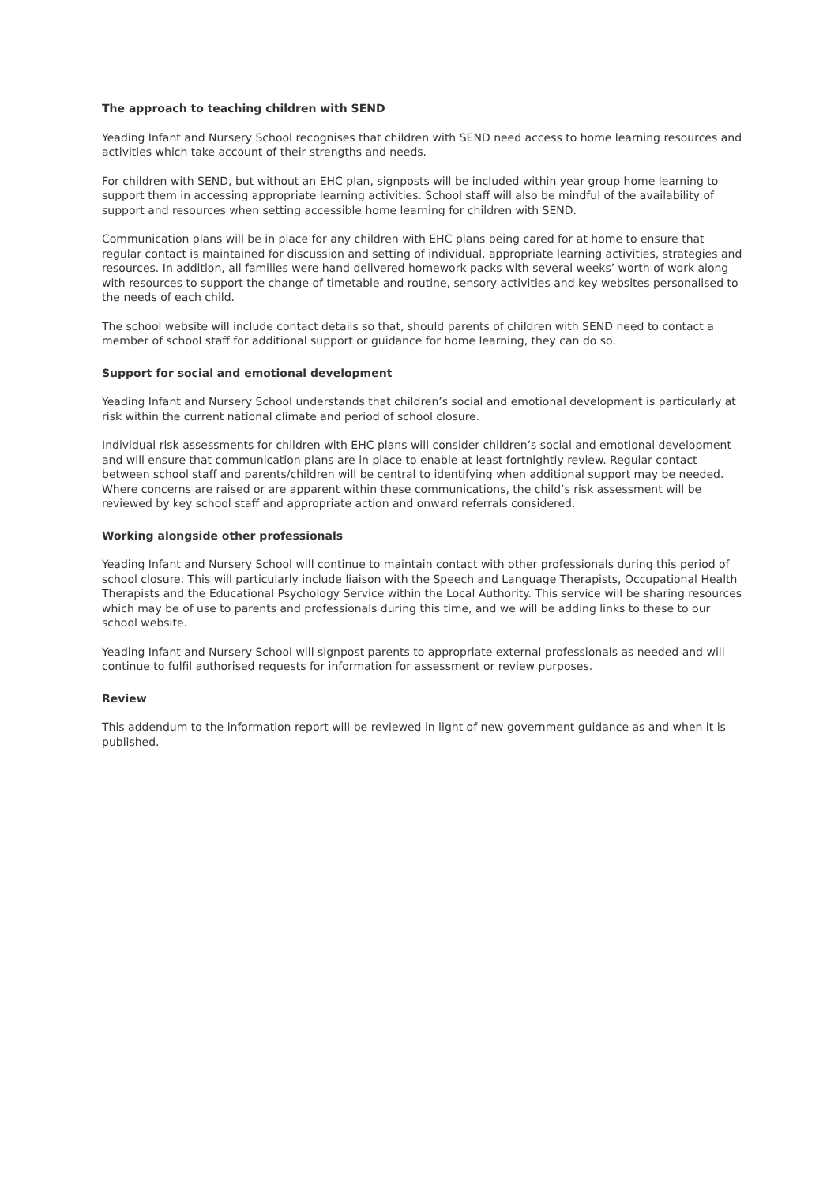The approach to teaching children with SEND
Yeading Infant and Nursery School recognises that children with SEND need access to home learning resources and activities which take account of their strengths and needs.
For children with SEND, but without an EHC plan, signposts will be included within year group home learning to support them in accessing appropriate learning activities. School staff will also be mindful of the availability of support and resources when setting accessible home learning for children with SEND.
Communication plans will be in place for any children with EHC plans being cared for at home to ensure that regular contact is maintained for discussion and setting of individual, appropriate learning activities, strategies and resources. In addition, all families were hand delivered homework packs with several weeks’ worth of work along with resources to support the change of timetable and routine, sensory activities and key websites personalised to the needs of each child.
The school website will include contact details so that, should parents of children with SEND need to contact a member of school staff for additional support or guidance for home learning, they can do so.
Support for social and emotional development
Yeading Infant and Nursery School understands that children’s social and emotional development is particularly at risk within the current national climate and period of school closure.
Individual risk assessments for children with EHC plans will consider children’s social and emotional development and will ensure that communication plans are in place to enable at least fortnightly review. Regular contact between school staff and parents/children will be central to identifying when additional support may be needed. Where concerns are raised or are apparent within these communications, the child’s risk assessment will be reviewed by key school staff and appropriate action and onward referrals considered.
Working alongside other professionals
Yeading Infant and Nursery School will continue to maintain contact with other professionals during this period of school closure. This will particularly include liaison with the Speech and Language Therapists, Occupational Health Therapists and the Educational Psychology Service within the Local Authority. This service will be sharing resources which may be of use to parents and professionals during this time, and we will be adding links to these to our school website.
Yeading Infant and Nursery School will signpost parents to appropriate external professionals as needed and will continue to fulfil authorised requests for information for assessment or review purposes.
Review
This addendum to the information report will be reviewed in light of new government guidance as and when it is published.